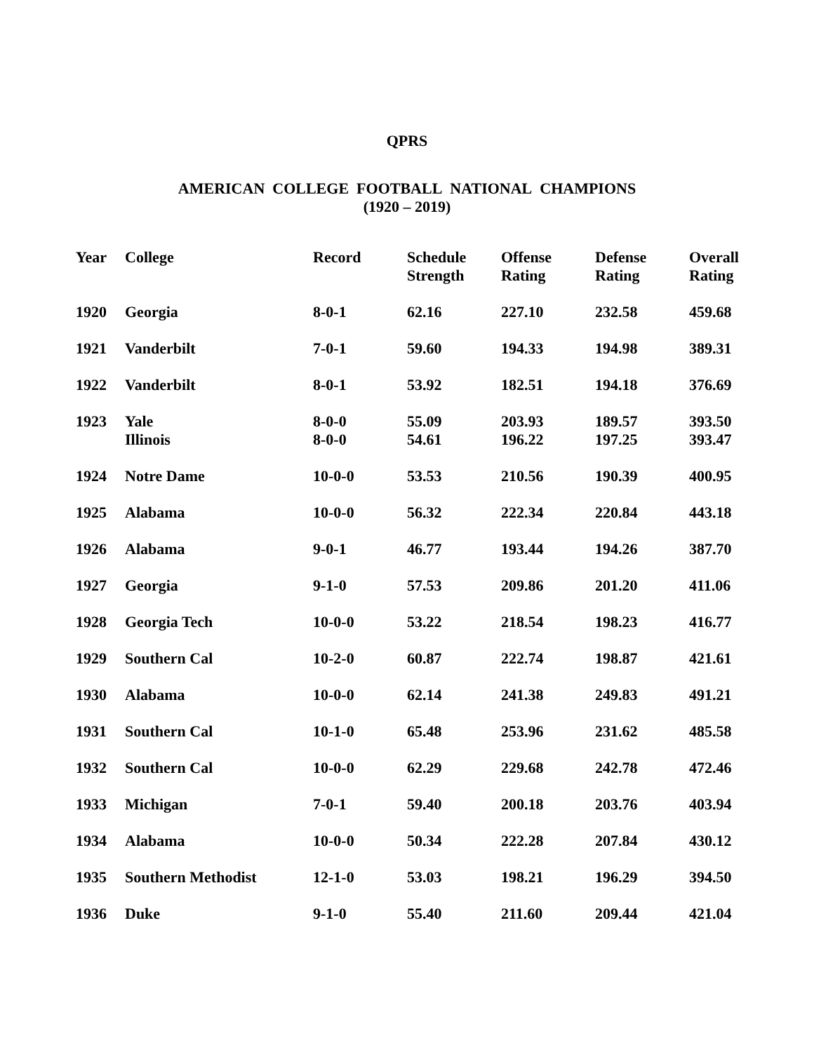QPRS
AMERICAN COLLEGE FOOTBALL NATIONAL CHAMPIONS
(1920 – 2019)
| Year | College | Record | Schedule Strength | Offense Rating | Defense Rating | Overall Rating |
| --- | --- | --- | --- | --- | --- | --- |
| 1920 | Georgia | 8-0-1 | 62.16 | 227.10 | 232.58 | 459.68 |
| 1921 | Vanderbilt | 7-0-1 | 59.60 | 194.33 | 194.98 | 389.31 |
| 1922 | Vanderbilt | 8-0-1 | 53.92 | 182.51 | 194.18 | 376.69 |
| 1923 | Yale | 8-0-0 | 55.09 | 203.93 | 189.57 | 393.50 |
| | Illinois | 8-0-0 | 54.61 | 196.22 | 197.25 | 393.47 |
| 1924 | Notre Dame | 10-0-0 | 53.53 | 210.56 | 190.39 | 400.95 |
| 1925 | Alabama | 10-0-0 | 56.32 | 222.34 | 220.84 | 443.18 |
| 1926 | Alabama | 9-0-1 | 46.77 | 193.44 | 194.26 | 387.70 |
| 1927 | Georgia | 9-1-0 | 57.53 | 209.86 | 201.20 | 411.06 |
| 1928 | Georgia Tech | 10-0-0 | 53.22 | 218.54 | 198.23 | 416.77 |
| 1929 | Southern Cal | 10-2-0 | 60.87 | 222.74 | 198.87 | 421.61 |
| 1930 | Alabama | 10-0-0 | 62.14 | 241.38 | 249.83 | 491.21 |
| 1931 | Southern Cal | 10-1-0 | 65.48 | 253.96 | 231.62 | 485.58 |
| 1932 | Southern Cal | 10-0-0 | 62.29 | 229.68 | 242.78 | 472.46 |
| 1933 | Michigan | 7-0-1 | 59.40 | 200.18 | 203.76 | 403.94 |
| 1934 | Alabama | 10-0-0 | 50.34 | 222.28 | 207.84 | 430.12 |
| 1935 | Southern Methodist | 12-1-0 | 53.03 | 198.21 | 196.29 | 394.50 |
| 1936 | Duke | 9-1-0 | 55.40 | 211.60 | 209.44 | 421.04 |